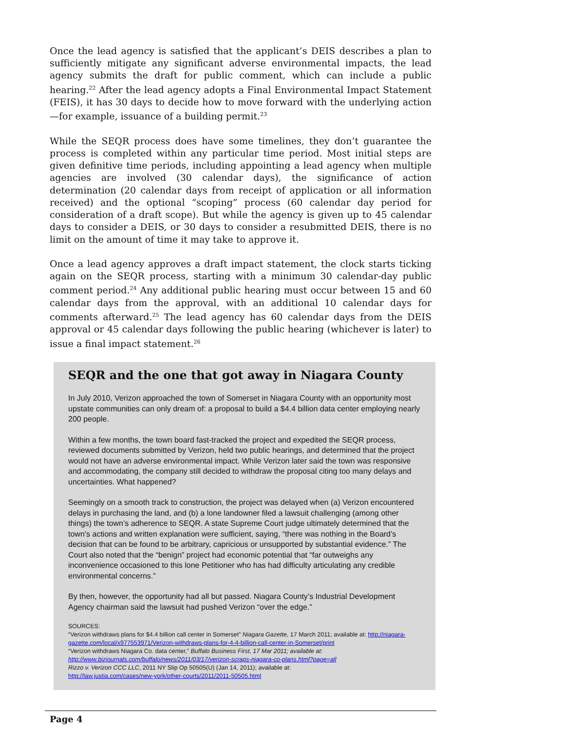Once the lead agency is satisfied that the applicant’s DEIS describes a plan to sufficiently mitigate any significant adverse environmental impacts, the lead agency submits the draft for public comment, which can include a public hearing.<sup>22</sup> After the lead agency adopts a Final Environmental Impact Statement (FEIS), it has 30 days to decide how to move forward with the underlying action—for example, issuance of a building permit.<sup>23</sup>
While the SEQR process does have some timelines, they don’t guarantee the process is completed within any particular time period. Most initial steps are given definitive time periods, including appointing a lead agency when multiple agencies are involved (30 calendar days), the significance of action determination (20 calendar days from receipt of application or all information received) and the optional “scoping” process (60 calendar day period for consideration of a draft scope). But while the agency is given up to 45 calendar days to consider a DEIS, or 30 days to consider a resubmitted DEIS, there is no limit on the amount of time it may take to approve it.
Once a lead agency approves a draft impact statement, the clock starts ticking again on the SEQR process, starting with a minimum 30 calendar-day public comment period.<sup>24</sup> Any additional public hearing must occur between 15 and 60 calendar days from the approval, with an additional 10 calendar days for comments afterward.<sup>25</sup> The lead agency has 60 calendar days from the DEIS approval or 45 calendar days following the public hearing (whichever is later) to issue a final impact statement.<sup>26</sup>
SEQR and the one that got away in Niagara County
In July 2010, Verizon approached the town of Somerset in Niagara County with an opportunity most upstate communities can only dream of: a proposal to build a $4.4 billion data center employing nearly 200 people.
Within a few months, the town board fast-tracked the project and expedited the SEQR process, reviewed documents submitted by Verizon, held two public hearings, and determined that the project would not have an adverse environmental impact. While Verizon later said the town was responsive and accommodating, the company still decided to withdraw the proposal citing too many delays and uncertainties. What happened?
Seemingly on a smooth track to construction, the project was delayed when (a) Verizon encountered delays in purchasing the land, and (b) a lone landowner filed a lawsuit challenging (among other things) the town’s adherence to SEQR. A state Supreme Court judge ultimately determined that the town’s actions and written explanation were sufficient, saying, “there was nothing in the Board’s decision that can be found to be arbitrary, capricious or unsupported by substantial evidence.” The Court also noted that the “benign” project had economic potential that “far outweighs any inconvenience occasioned to this lone Petitioner who has had difficulty articulating any credible environmental concerns.”
By then, however, the opportunity had all but passed. Niagara County’s Industrial Development Agency chairman said the lawsuit had pushed Verizon “over the edge.”
SOURCES:
“Verizon withdraws plans for $4.4 billion call center in Somerset” Niagara Gazette, 17 March 2011; available at: http://niagara-gazette.com/local/x977553971/Verizon-withdraws-plans-for-4-4-billion-call-center-in-Somerset/print
“Verizon withdraws Niagara Co. data center,” Buffalo Business First, 17 Mar 2011; available at: http://www.bizjournals.com/buffalo/news/2011/03/17/verizon-scraps-niagara-co-plans.html?page=all
Rizzo v. Verizon CCC LLC, 2011 NY Slip Op 50505(U) (Jan 14, 2011); available at:
http://law.justia.com/cases/new-york/other-courts/2011/2011-50505.html
Page 4